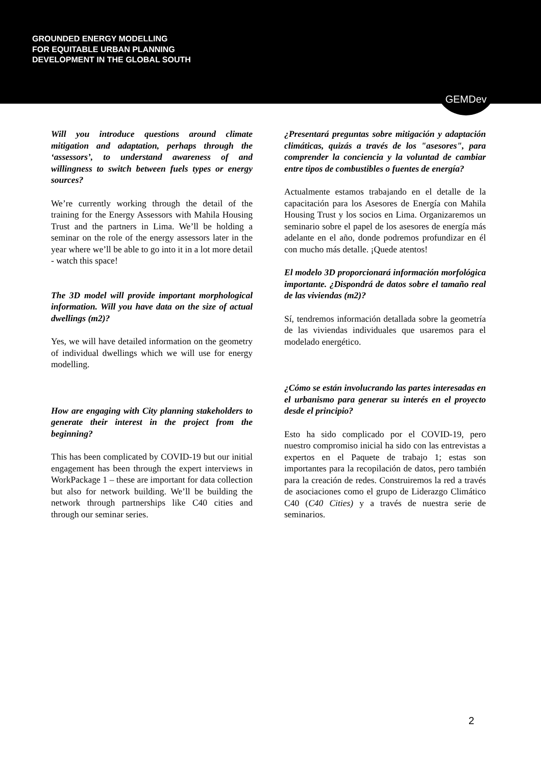GROUNDED ENERGY MODELLING
FOR EQUITABLE URBAN PLANNING
DEVELOPMENT IN THE GLOBAL SOUTH
GEMDev
Will you introduce questions around climate mitigation and adaptation, perhaps through the ‘assessors’, to understand awareness of and willingness to switch between fuels types or energy sources?
We’re currently working through the detail of the training for the Energy Assessors with Mahila Housing Trust and the partners in Lima. We’ll be holding a seminar on the role of the energy assessors later in the year where we’ll be able to go into it in a lot more detail - watch this space!
The 3D model will provide important morphological information. Will you have data on the size of actual dwellings (m2)?
Yes, we will have detailed information on the geometry of individual dwellings which we will use for energy modelling.
How are engaging with City planning stakeholders to generate their interest in the project from the beginning?
This has been complicated by COVID-19 but our initial engagement has been through the expert interviews in WorkPackage 1 – these are important for data collection but also for network building. We’ll be building the network through partnerships like C40 cities and through our seminar series.
¿Presentará preguntas sobre mitigación y adaptación climáticas, quizás a través de los "asesores", para comprender la conciencia y la voluntad de cambiar entre tipos de combustibles o fuentes de energía?
Actualmente estamos trabajando en el detalle de la capacitación para los Asesores de Energía con Mahila Housing Trust y los socios en Lima. Organizaremos un seminario sobre el papel de los asesores de energía más adelante en el año, donde podremos profundizar en él con mucho más detalle. ¡Quede atentos!
El modelo 3D proporcionará información morfológica importante. ¿Dispondrá de datos sobre el tamaño real de las viviendas (m2)?
Sí, tendremos información detallada sobre la geometría de las viviendas individuales que usaremos para el modelado energético.
¿Cómo se están involucrando las partes interesadas en el urbanismo para generar su interés en el proyecto desde el principio?
Esto ha sido complicado por el COVID-19, pero nuestro compromiso inicial ha sido con las entrevistas a expertos en el Paquete de trabajo 1; estas son importantes para la recopilación de datos, pero también para la creación de redes. Construiremos la red a través de asociaciones como el grupo de Liderazgo Climático C40 (C40 Cities) y a través de nuestra serie de seminarios.
2